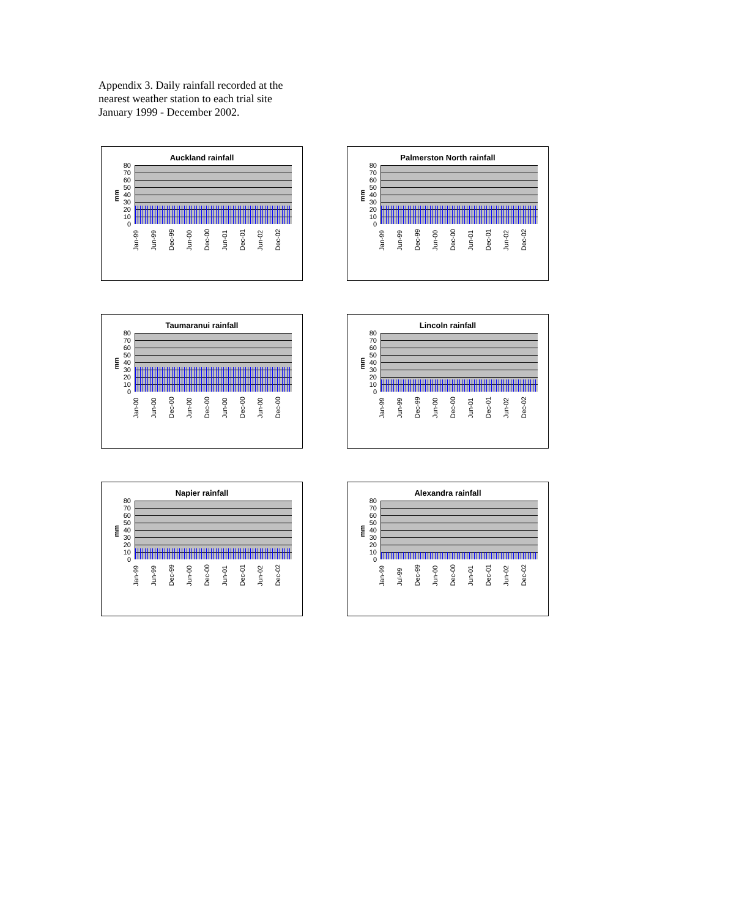Appendix 3. Daily rainfall recorded at the nearest weather station to each trial site January 1999 - December 2002.
Auckland rainfall
mm
80
70
60
50
40
30
20
10
0
Jan-99 Jun-99 Dec-99 Jun-00 Dec-00 Jun-01 Dec-01 Jun-02 Dec-02
Palmerston North rainfall
mm
80
70
60
50
40
30
20
10
0
Jan-99 Jun-99 Dec-99 Jun-00 Dec-00 Jun-01 Dec-01 Jun-02 Dec-02
Taumaranui rainfall
mm
80
70
60
50
40
30
20
10
0
Jan-00 Jun-00 Dec-00 Jun-00 Dec-00 Jun-00 Dec-00 Jun-00 Dec-00
Lincoln rainfall
mm
80
70
60
50
40
30
20
10
0
Jan-99 Jun-99 Dec-99 Jun-00 Dec-00 Jun-01 Dec-01 Jun-02 Dec-02
Napier rainfall
mm
80
70
60
50
40
30
20
10
0
Jan-99 Jun-99 Dec-99 Jun-00 Dec-00 Jun-01 Dec-01 Jun-02 Dec-02
Alexandra rainfall
mm
80
70
60
50
40
30
20
10
0
Jan-99 Jul-99 Dec-99 Jun-00 Dec-00 Jun-01 Dec-01 Jun-02 Dec-02